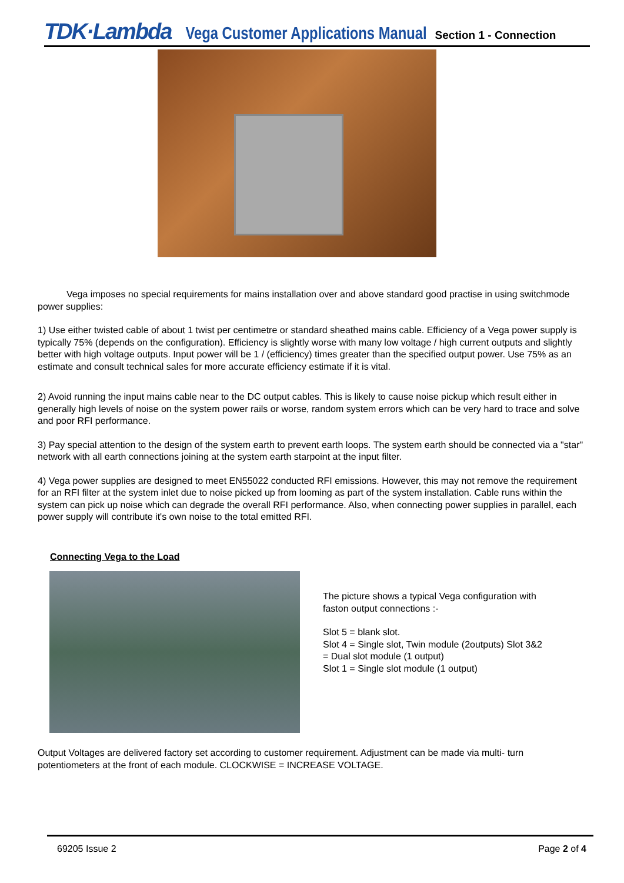TDK·Lambda Vega Customer Applications Manual Section 1 - Connection
Vega imposes no special requirements for mains installation over and above standard good practise in using switchmode power supplies:
1) Use either twisted cable of about 1 twist per centimetre or standard sheathed mains cable. Efficiency of a Vega power supply is typically 75% (depends on the configuration). Efficiency is slightly worse with many low voltage / high current outputs and slightly better with high voltage outputs. Input power will be 1 / (efficiency) times greater than the specified output power. Use 75% as an estimate and consult technical sales for more accurate efficiency estimate if it is vital.
2) Avoid running the input mains cable near to the DC output cables. This is likely to cause noise pickup which result either in generally high levels of noise on the system power rails or worse, random system errors which can be very hard to trace and solve and poor RFI performance.
3) Pay special attention to the design of the system earth to prevent earth loops. The system earth should be connected via a "star" network with all earth connections joining at the system earth starpoint at the input filter.
4) Vega power supplies are designed to meet EN55022 conducted RFI emissions. However, this may not remove the requirement for an RFI filter at the system inlet due to noise picked up from looming as part of the system installation. Cable runs within the system can pick up noise which can degrade the overall RFI performance. Also, when connecting power supplies in parallel, each power supply will contribute it's own noise to the total emitted RFI.
Connecting Vega to the Load
The picture shows a typical Vega configuration with faston output connections :-
Slot 5 = blank slot.
Slot 4 = Single slot, Twin module (2outputs) Slot 3&2 = Dual slot module (1 output)
Slot 1 = Single slot module (1 output)
Output Voltages are delivered factory set according to customer requirement. Adjustment can be made via multi- turn potentiometers at the front of each module. CLOCKWISE = INCREASE VOLTAGE.
69205 Issue 2 Page 2 of 4